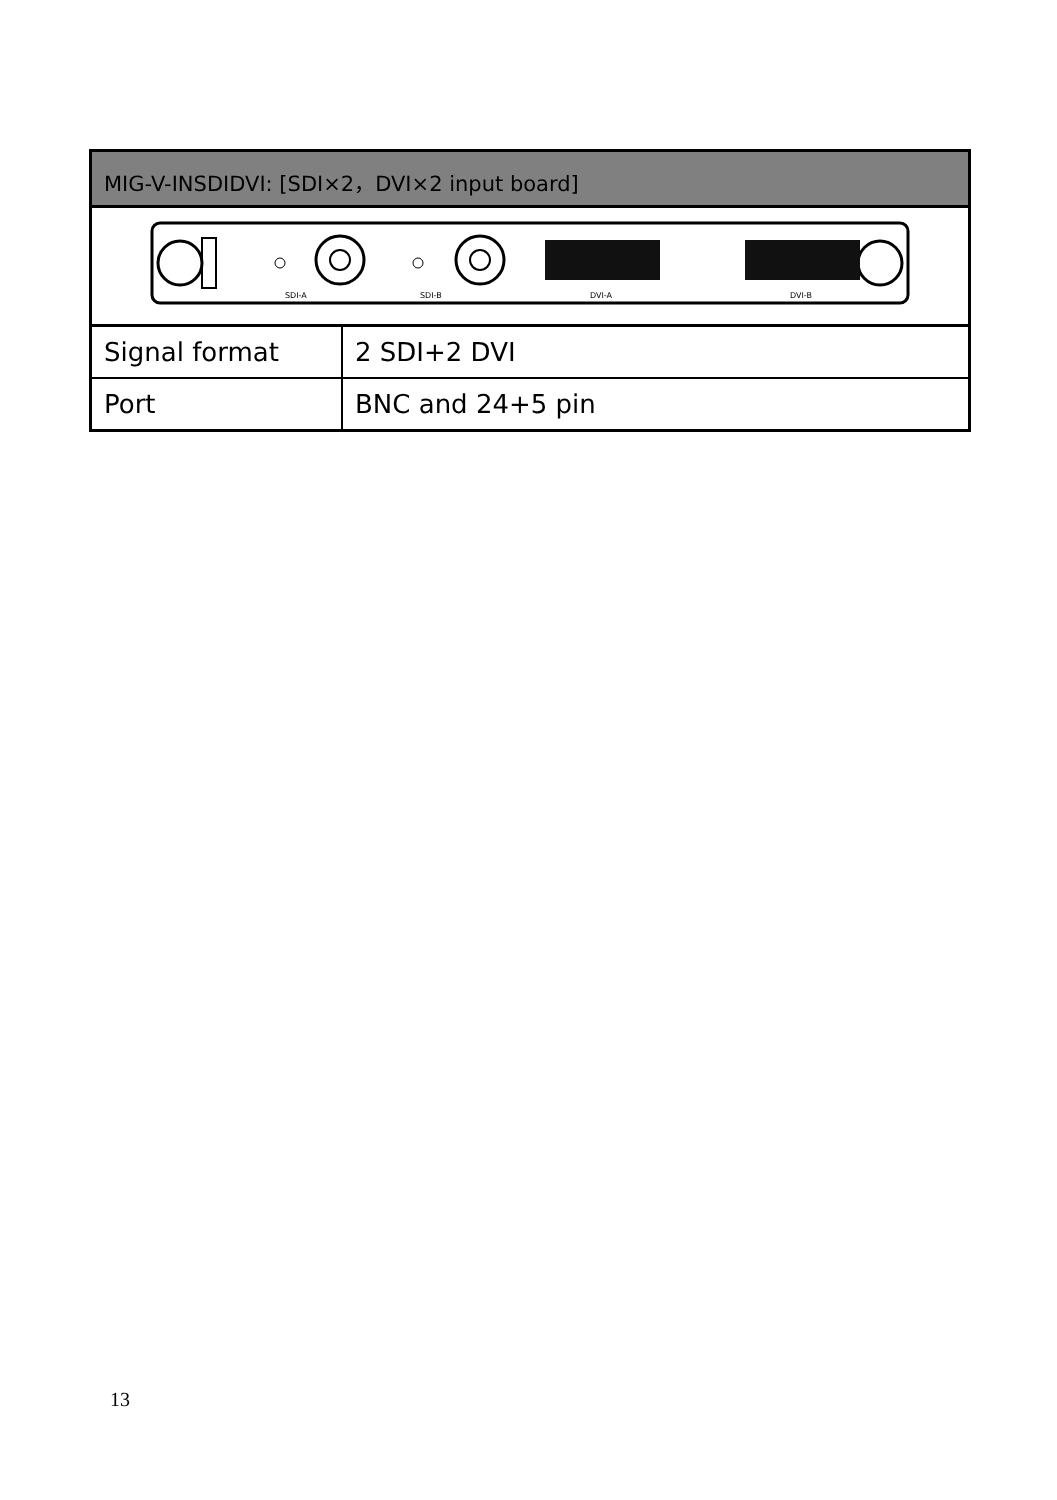| MIG-V-INSDIDVI: [SDI×2，DVI×2 input board] | |
| --- | --- |
| SDI-A SDI-B DVI-A DVI-B | |
| Signal format | 2 SDI+2 DVI |
| Port | BNC and 24+5 pin |
13